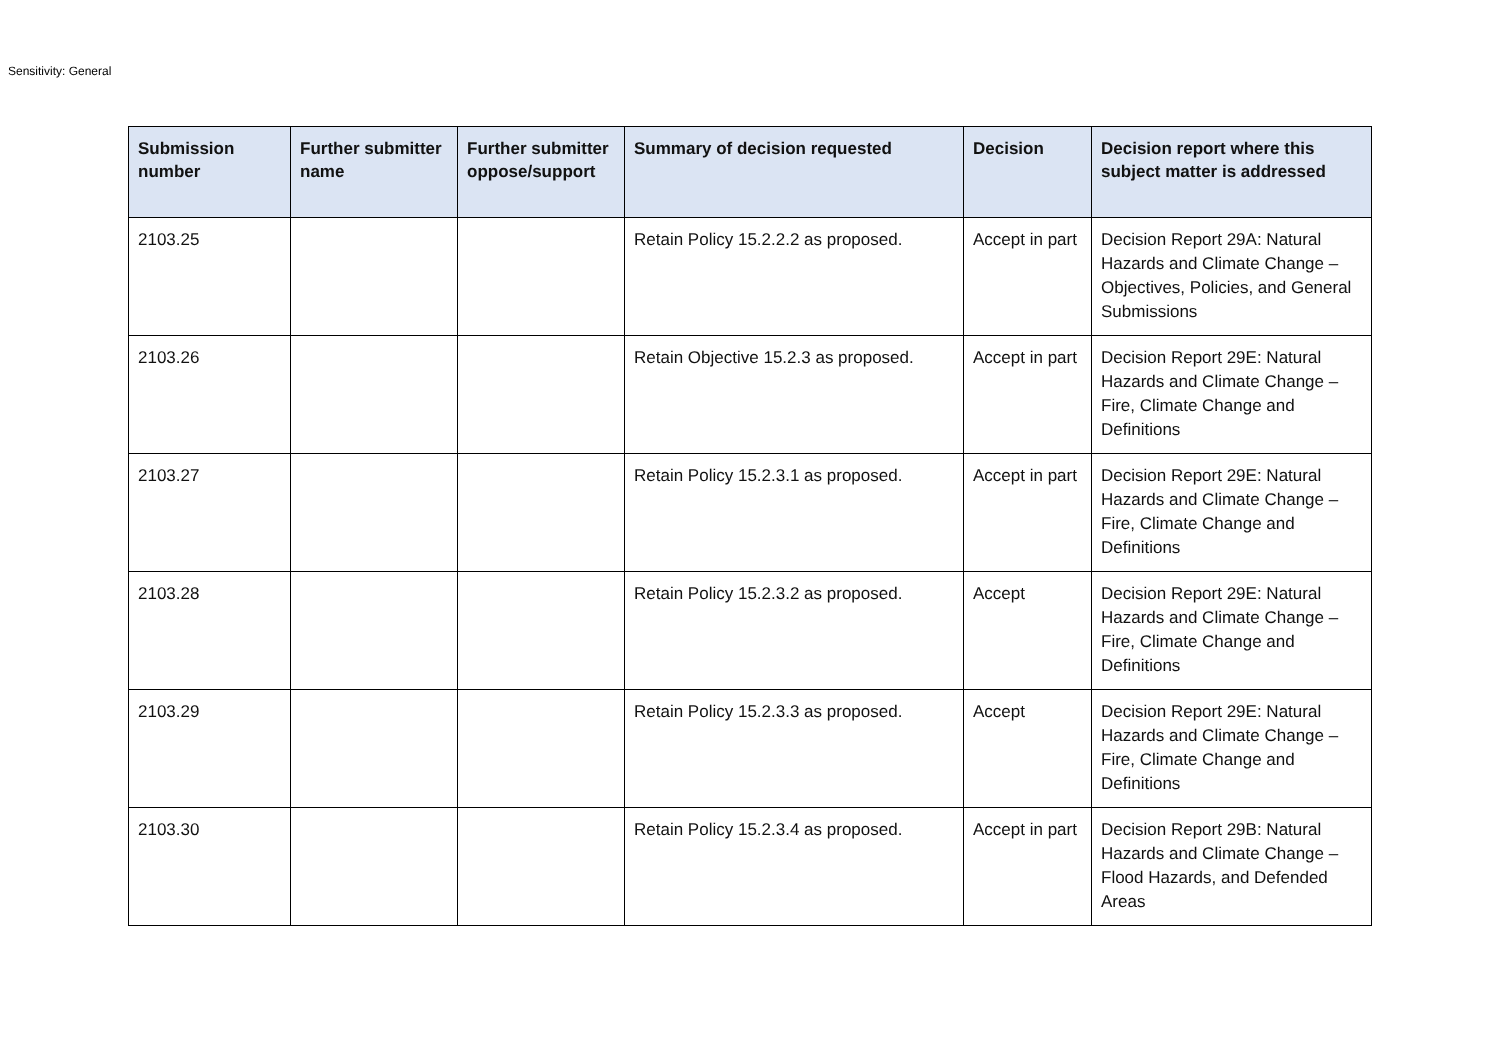Sensitivity: General
| Submission number | Further submitter name | Further submitter oppose/support | Summary of decision requested | Decision | Decision report where this subject matter is addressed |
| --- | --- | --- | --- | --- | --- |
| 2103.25 | | | Retain Policy 15.2.2.2 as proposed. | Accept in part | Decision Report 29A: Natural Hazards and Climate Change – Objectives, Policies, and General Submissions |
| 2103.26 | | | Retain Objective 15.2.3 as proposed. | Accept in part | Decision Report 29E: Natural Hazards and Climate Change – Fire, Climate Change and Definitions |
| 2103.27 | | | Retain Policy 15.2.3.1 as proposed. | Accept in part | Decision Report 29E: Natural Hazards and Climate Change – Fire, Climate Change and Definitions |
| 2103.28 | | | Retain Policy 15.2.3.2 as proposed. | Accept | Decision Report 29E: Natural Hazards and Climate Change – Fire, Climate Change and Definitions |
| 2103.29 | | | Retain Policy 15.2.3.3 as proposed. | Accept | Decision Report 29E: Natural Hazards and Climate Change – Fire, Climate Change and Definitions |
| 2103.30 | | | Retain Policy 15.2.3.4 as proposed. | Accept in part | Decision Report 29B: Natural Hazards and Climate Change – Flood Hazards, and Defended Areas |